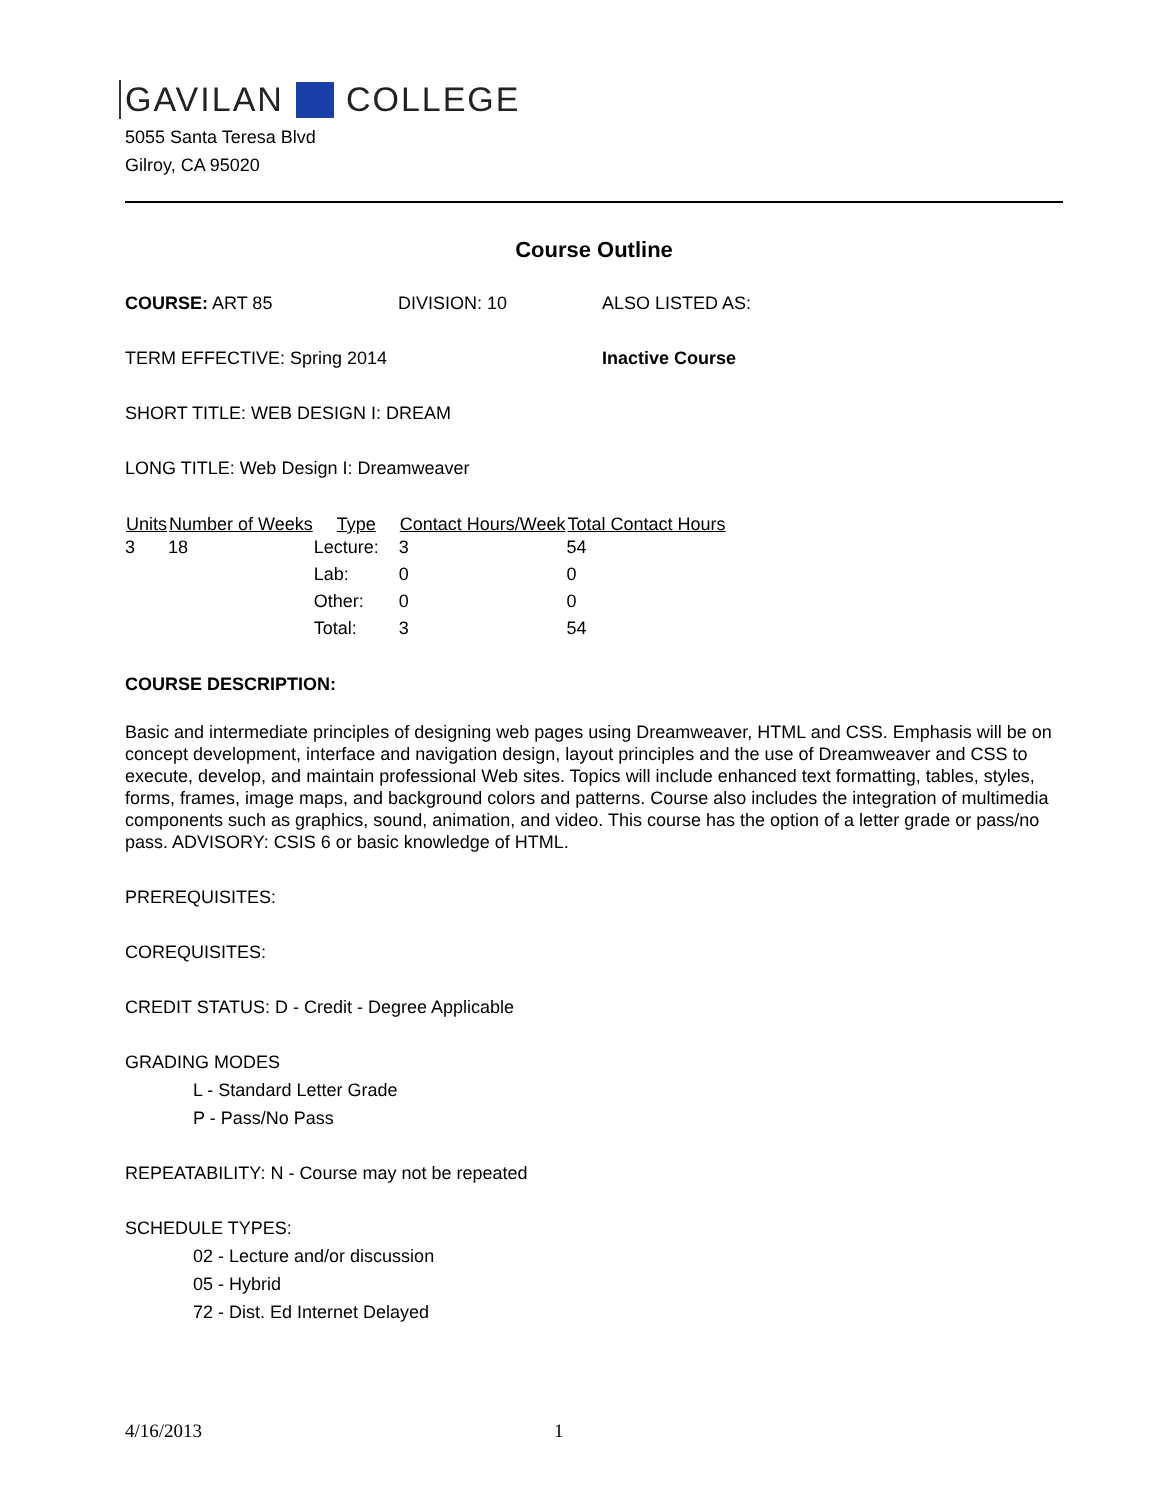GAVILAN COLLEGE
5055 Santa Teresa Blvd
Gilroy, CA 95020
Course Outline
COURSE: ART 85 DIVISION: 10 ALSO LISTED AS:
TERM EFFECTIVE: Spring 2014 Inactive Course
SHORT TITLE: WEB DESIGN I: DREAM
LONG TITLE: Web Design I: Dreamweaver
| Units | Number of Weeks | Type | Contact Hours/Week | Total Contact Hours |
| --- | --- | --- | --- | --- |
| 3 | 18 | Lecture: | 3 | 54 |
| | | Lab: | 0 | 0 |
| | | Other: | 0 | 0 |
| | | Total: | 3 | 54 |
COURSE DESCRIPTION:
Basic and intermediate principles of designing web pages using Dreamweaver, HTML and CSS. Emphasis will be on concept development, interface and navigation design, layout principles and the use of Dreamweaver and CSS to execute, develop, and maintain professional Web sites. Topics will include enhanced text formatting, tables, styles, forms, frames, image maps, and background colors and patterns. Course also includes the integration of multimedia components such as graphics, sound, animation, and video. This course has the option of a letter grade or pass/no pass. ADVISORY: CSIS 6 or basic knowledge of HTML.
PREREQUISITES:
COREQUISITES:
CREDIT STATUS: D - Credit - Degree Applicable
GRADING MODES
L - Standard Letter Grade
P - Pass/No Pass
REPEATABILITY: N - Course may not be repeated
SCHEDULE TYPES:
02 - Lecture and/or discussion
05 - Hybrid
72 - Dist. Ed Internet Delayed
4/16/2013 1